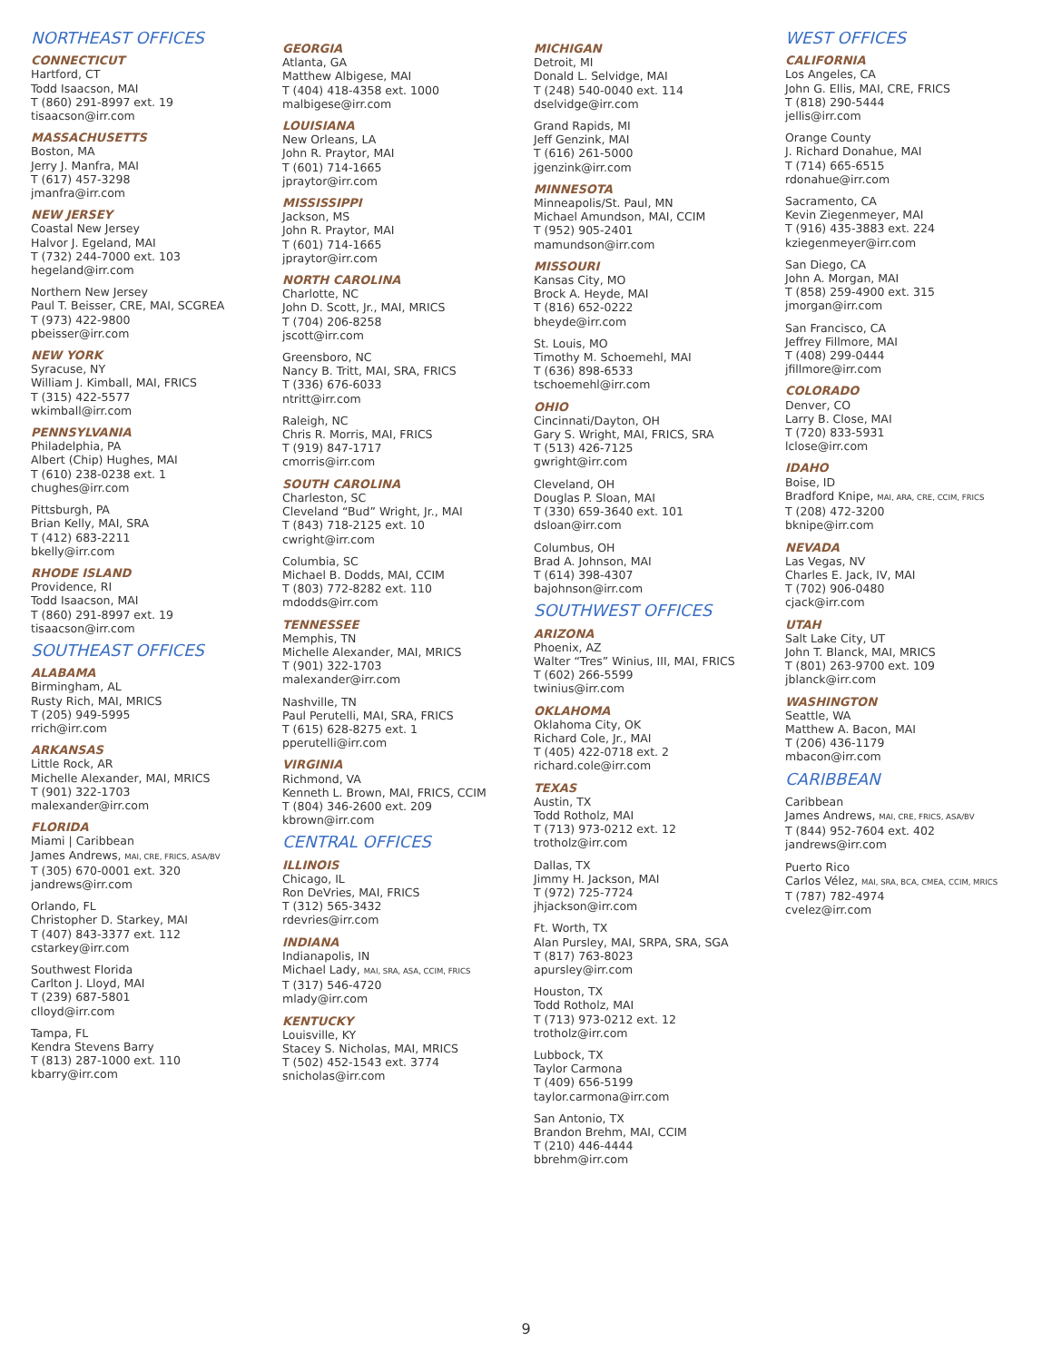NORTHEAST OFFICES
CONNECTICUT
Hartford, CT
Todd Isaacson, MAI
T (860) 291-8997 ext. 19
tisaacson@irr.com
MASSACHUSETTS
Boston, MA
Jerry J. Manfra, MAI
T (617) 457-3298
jmanfra@irr.com
NEW JERSEY
Coastal New Jersey
Halvor J. Egeland, MAI
T (732) 244-7000 ext. 103
hegeland@irr.com
Northern New Jersey
Paul T. Beisser, CRE, MAI, SCGREA
T (973) 422-9800
pbeisser@irr.com
NEW YORK
Syracuse, NY
William J. Kimball, MAI, FRICS
T (315) 422-5577
wkimball@irr.com
PENNSYLVANIA
Philadelphia, PA
Albert (Chip) Hughes, MAI
T (610) 238-0238 ext. 1
chughes@irr.com
Pittsburgh, PA
Brian Kelly, MAI, SRA
T (412) 683-2211
bkelly@irr.com
RHODE ISLAND
Providence, RI
Todd Isaacson, MAI
T (860) 291-8997 ext. 19
tisaacson@irr.com
SOUTHEAST OFFICES
ALABAMA
Birmingham, AL
Rusty Rich, MAI, MRICS
T (205) 949-5995
rrich@irr.com
ARKANSAS
Little Rock, AR
Michelle Alexander, MAI, MRICS
T (901) 322-1703
malexander@irr.com
FLORIDA
Miami | Caribbean
James Andrews, MAI, CRE, FRICS, ASA/BV
T (305) 670-0001 ext. 320
jandrews@irr.com
Orlando, FL
Christopher D. Starkey, MAI
T (407) 843-3377 ext. 112
cstarkey@irr.com
Southwest Florida
Carlton J. Lloyd, MAI
T (239) 687-5801
clloyd@irr.com
Tampa, FL
Kendra Stevens Barry
T (813) 287-1000 ext. 110
kbarry@irr.com
GEORGIA
Atlanta, GA
Matthew Albigese, MAI
T (404) 418-4358 ext. 1000
malbigese@irr.com
LOUISIANA
New Orleans, LA
John R. Praytor, MAI
T (601) 714-1665
jpraytor@irr.com
MISSISSIPPI
Jackson, MS
John R. Praytor, MAI
T (601) 714-1665
jpraytor@irr.com
NORTH CAROLINA
Charlotte, NC
John D. Scott, Jr., MAI, MRICS
T (704) 206-8258
jscott@irr.com
Greensboro, NC
Nancy B. Tritt, MAI, SRA, FRICS
T (336) 676-6033
ntritt@irr.com
Raleigh, NC
Chris R. Morris, MAI, FRICS
T (919) 847-1717
cmorris@irr.com
SOUTH CAROLINA
Charleston, SC
Cleveland “Bud” Wright, Jr., MAI
T (843) 718-2125 ext. 10
cwright@irr.com
Columbia, SC
Michael B. Dodds, MAI, CCIM
T (803) 772-8282 ext. 110
mdodds@irr.com
TENNESSEE
Memphis, TN
Michelle Alexander, MAI, MRICS
T (901) 322-1703
malexander@irr.com
Nashville, TN
Paul Perutelli, MAI, SRA, FRICS
T (615) 628-8275 ext. 1
pperutelli@irr.com
VIRGINIA
Richmond, VA
Kenneth L. Brown, MAI, FRICS, CCIM
T (804) 346-2600 ext. 209
kbrown@irr.com
CENTRAL OFFICES
ILLINOIS
Chicago, IL
Ron DeVries, MAI, FRICS
T (312) 565-3432
rdevries@irr.com
INDIANA
Indianapolis, IN
Michael Lady, MAI, SRA, ASA, CCIM, FRICS
T (317) 546-4720
mlady@irr.com
KENTUCKY
Louisville, KY
Stacey S. Nicholas, MAI, MRICS
T (502) 452-1543 ext. 3774
snicholas@irr.com
MICHIGAN
Detroit, MI
Donald L. Selvidge, MAI
T (248) 540-0040 ext. 114
dselvidge@irr.com
Grand Rapids, MI
Jeff Genzink, MAI
T (616) 261-5000
jgenzink@irr.com
MINNESOTA
Minneapolis/St. Paul, MN
Michael Amundson, MAI, CCIM
T (952) 905-2401
mamundson@irr.com
MISSOURI
Kansas City, MO
Brock A. Heyde, MAI
T (816) 652-0222
bheyde@irr.com
St. Louis, MO
Timothy M. Schoemehl, MAI
T (636) 898-6533
tschoemehl@irr.com
OHIO
Cincinnati/Dayton, OH
Gary S. Wright, MAI, FRICS, SRA
T (513) 426-7125
gwright@irr.com
Cleveland, OH
Douglas P. Sloan, MAI
T (330) 659-3640 ext. 101
dsloan@irr.com
Columbus, OH
Brad A. Johnson, MAI
T (614) 398-4307
bajohnson@irr.com
SOUTHWEST OFFICES
ARIZONA
Phoenix, AZ
Walter “Tres” Winius, III, MAI, FRICS
T (602) 266-5599
twinius@irr.com
OKLAHOMA
Oklahoma City, OK
Richard Cole, Jr., MAI
T (405) 422-0718 ext. 2
richard.cole@irr.com
TEXAS
Austin, TX
Todd Rotholz, MAI
T (713) 973-0212 ext. 12
trotholz@irr.com
Dallas, TX
Jimmy H. Jackson, MAI
T (972) 725-7724
jhjackson@irr.com
Ft. Worth, TX
Alan Pursley, MAI, SRPA, SRA, SGA
T (817) 763-8023
apursley@irr.com
Houston, TX
Todd Rotholz, MAI
T (713) 973-0212 ext. 12
trotholz@irr.com
Lubbock, TX
Taylor Carmona
T (409) 656-5199
taylor.carmona@irr.com
San Antonio, TX
Brandon Brehm, MAI, CCIM
T (210) 446-4444
bbrehm@irr.com
WEST OFFICES
CALIFORNIA
Los Angeles, CA
John G. Ellis, MAI, CRE, FRICS
T (818) 290-5444
jellis@irr.com
Orange County
J. Richard Donahue, MAI
T (714) 665-6515
rdonahue@irr.com
Sacramento, CA
Kevin Ziegenmeyer, MAI
T (916) 435-3883 ext. 224
kziegenmeyer@irr.com
San Diego, CA
John A. Morgan, MAI
T (858) 259-4900 ext. 315
jmorgan@irr.com
San Francisco, CA
Jeffrey Fillmore, MAI
T (408) 299-0444
jfillmore@irr.com
COLORADO
Denver, CO
Larry B. Close, MAI
T (720) 833-5931
lclose@irr.com
IDAHO
Boise, ID
Bradford Knipe, MAI, ARA, CRE, CCIM, FRICS
T (208) 472-3200
bknipe@irr.com
NEVADA
Las Vegas, NV
Charles E. Jack, IV, MAI
T (702) 906-0480
cjack@irr.com
UTAH
Salt Lake City, UT
John T. Blanck, MAI, MRICS
T (801) 263-9700 ext. 109
jblanck@irr.com
WASHINGTON
Seattle, WA
Matthew A. Bacon, MAI
T (206) 436-1179
mbacon@irr.com
CARIBBEAN
Caribbean
James Andrews, MAI, CRE, FRICS, ASA/BV
T (844) 952-7604 ext. 402
jandrews@irr.com
Puerto Rico
Carlos Vélez, MAI, SRA, BCA, CMEA, CCIM, MRICS
T (787) 782-4974
cvelez@irr.com
9